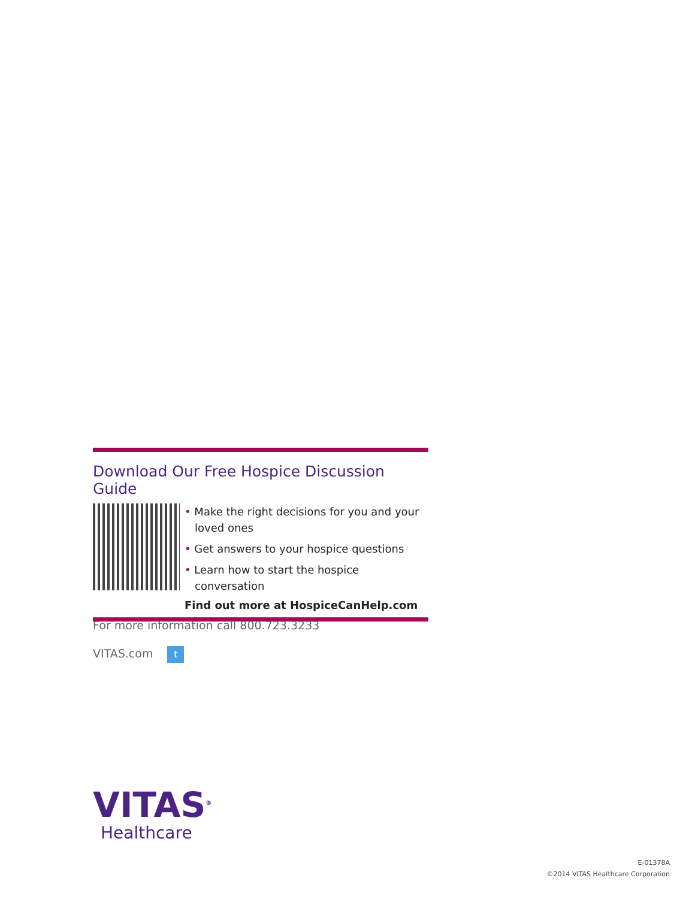Download Our Free Hospice Discussion Guide
• Make the right decisions for you and your loved ones
• Get answers to your hospice questions
• Learn how to start the hospice conversation
Find out more at HospiceCanHelp.com
For more information call 800.723.3233
VITAS.com t
VITAS<sup>®</sup>
Healthcare
E-01378A
©2014 VITAS Healthcare Corporation